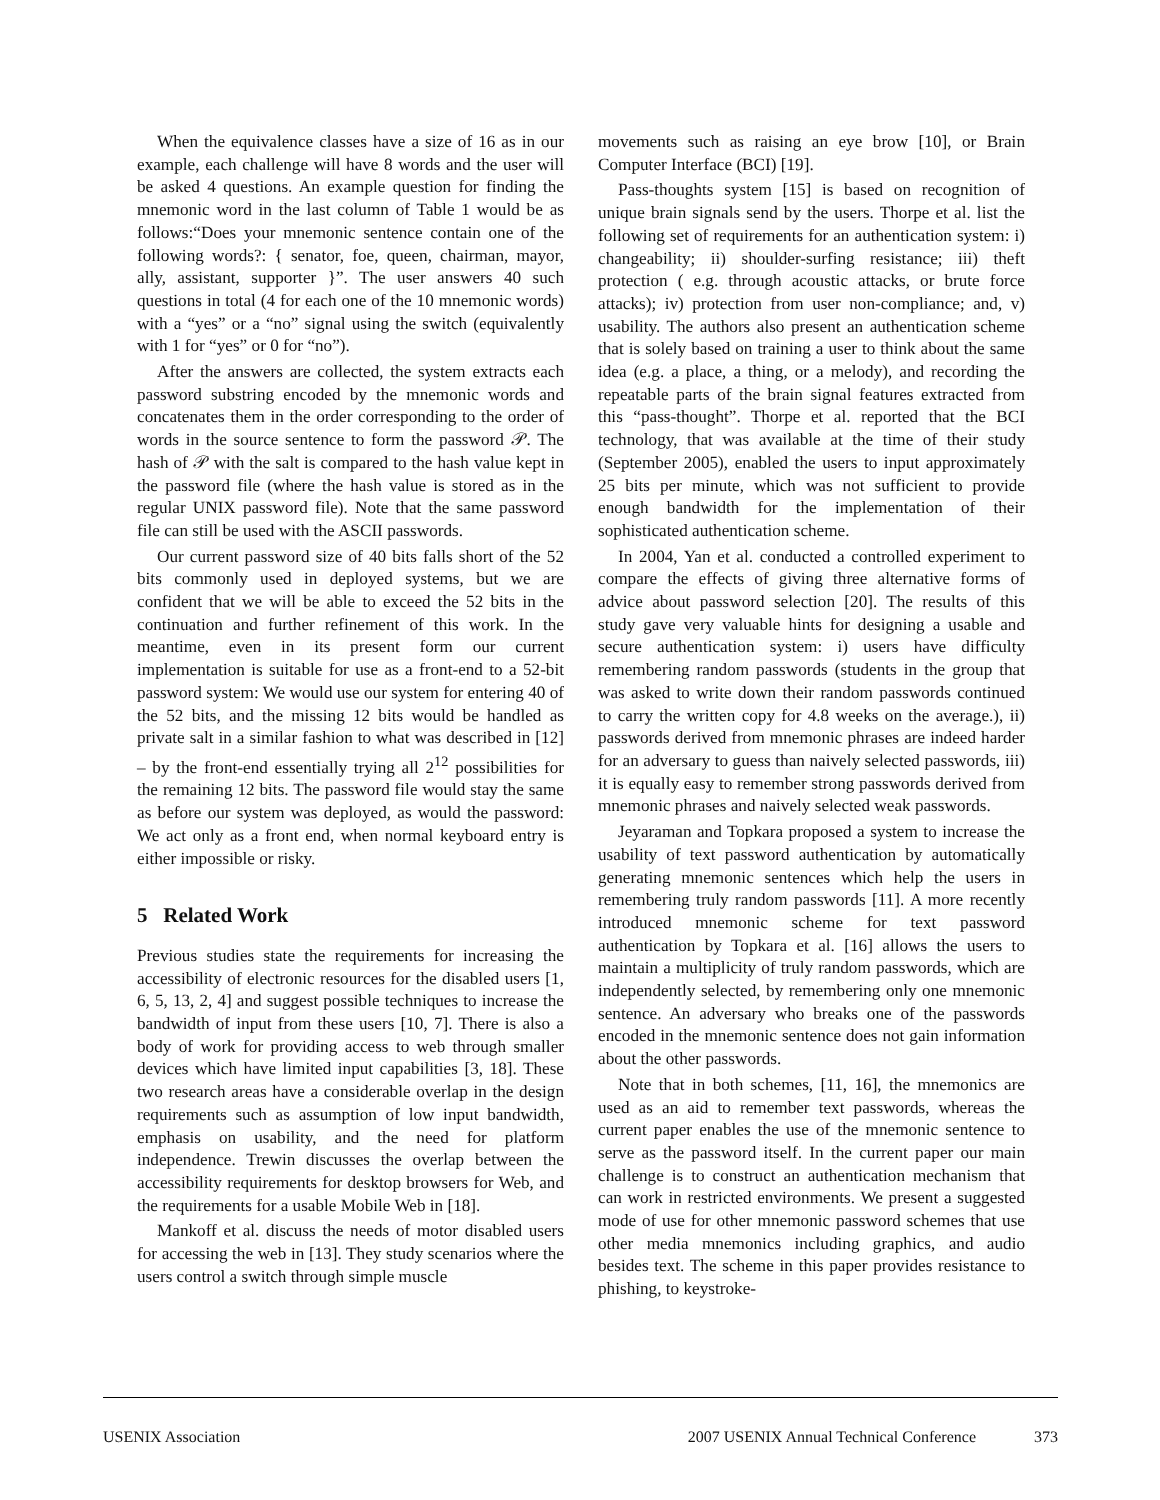When the equivalence classes have a size of 16 as in our example, each challenge will have 8 words and the user will be asked 4 questions. An example question for finding the mnemonic word in the last column of Table 1 would be as follows:“Does your mnemonic sentence contain one of the following words?: { senator, foe, queen, chairman, mayor, ally, assistant, supporter }”. The user answers 40 such questions in total (4 for each one of the 10 mnemonic words) with a “yes” or a “no” signal using the switch (equivalently with 1 for “yes” or 0 for “no”).
After the answers are collected, the system extracts each password substring encoded by the mnemonic words and concatenates them in the order corresponding to the order of words in the source sentence to form the password 𝒫. The hash of 𝒫 with the salt is compared to the hash value kept in the password file (where the hash value is stored as in the regular UNIX password file). Note that the same password file can still be used with the ASCII passwords.
Our current password size of 40 bits falls short of the 52 bits commonly used in deployed systems, but we are confident that we will be able to exceed the 52 bits in the continuation and further refinement of this work. In the meantime, even in its present form our current implementation is suitable for use as a front-end to a 52-bit password system: We would use our system for entering 40 of the 52 bits, and the missing 12 bits would be handled as private salt in a similar fashion to what was described in [12] – by the front-end essentially trying all 2<sup>12</sup> possibilities for the remaining 12 bits. The password file would stay the same as before our system was deployed, as would the password: We act only as a front end, when normal keyboard entry is either impossible or risky.
5 Related Work
Previous studies state the requirements for increasing the accessibility of electronic resources for the disabled users [1, 6, 5, 13, 2, 4] and suggest possible techniques to increase the bandwidth of input from these users [10, 7]. There is also a body of work for providing access to web through smaller devices which have limited input capabilities [3, 18]. These two research areas have a considerable overlap in the design requirements such as assumption of low input bandwidth, emphasis on usability, and the need for platform independence. Trewin discusses the overlap between the accessibility requirements for desktop browsers for Web, and the requirements for a usable Mobile Web in [18].
Mankoff et al. discuss the needs of motor disabled users for accessing the web in [13]. They study scenarios where the users control a switch through simple muscle
movements such as raising an eye brow [10], or Brain Computer Interface (BCI) [19].
Pass-thoughts system [15] is based on recognition of unique brain signals send by the users. Thorpe et al. list the following set of requirements for an authentication system: i) changeability; ii) shoulder-surfing resistance; iii) theft protection ( e.g. through acoustic attacks, or brute force attacks); iv) protection from user non-compliance; and, v) usability. The authors also present an authentication scheme that is solely based on training a user to think about the same idea (e.g. a place, a thing, or a melody), and recording the repeatable parts of the brain signal features extracted from this “pass-thought”. Thorpe et al. reported that the BCI technology, that was available at the time of their study (September 2005), enabled the users to input approximately 25 bits per minute, which was not sufficient to provide enough bandwidth for the implementation of their sophisticated authentication scheme.
In 2004, Yan et al. conducted a controlled experiment to compare the effects of giving three alternative forms of advice about password selection [20]. The results of this study gave very valuable hints for designing a usable and secure authentication system: i) users have difficulty remembering random passwords (students in the group that was asked to write down their random passwords continued to carry the written copy for 4.8 weeks on the average.), ii) passwords derived from mnemonic phrases are indeed harder for an adversary to guess than naively selected passwords, iii) it is equally easy to remember strong passwords derived from mnemonic phrases and naively selected weak passwords.
Jeyaraman and Topkara proposed a system to increase the usability of text password authentication by automatically generating mnemonic sentences which help the users in remembering truly random passwords [11]. A more recently introduced mnemonic scheme for text password authentication by Topkara et al. [16] allows the users to maintain a multiplicity of truly random passwords, which are independently selected, by remembering only one mnemonic sentence. An adversary who breaks one of the passwords encoded in the mnemonic sentence does not gain information about the other passwords.
Note that in both schemes, [11, 16], the mnemonics are used as an aid to remember text passwords, whereas the current paper enables the use of the mnemonic sentence to serve as the password itself. In the current paper our main challenge is to construct an authentication mechanism that can work in restricted environments. We present a suggested mode of use for other mnemonic password schemes that use other media mnemonics including graphics, and audio besides text. The scheme in this paper provides resistance to phishing, to keystroke-
USENIX Association 2007 USENIX Annual Technical Conference 373